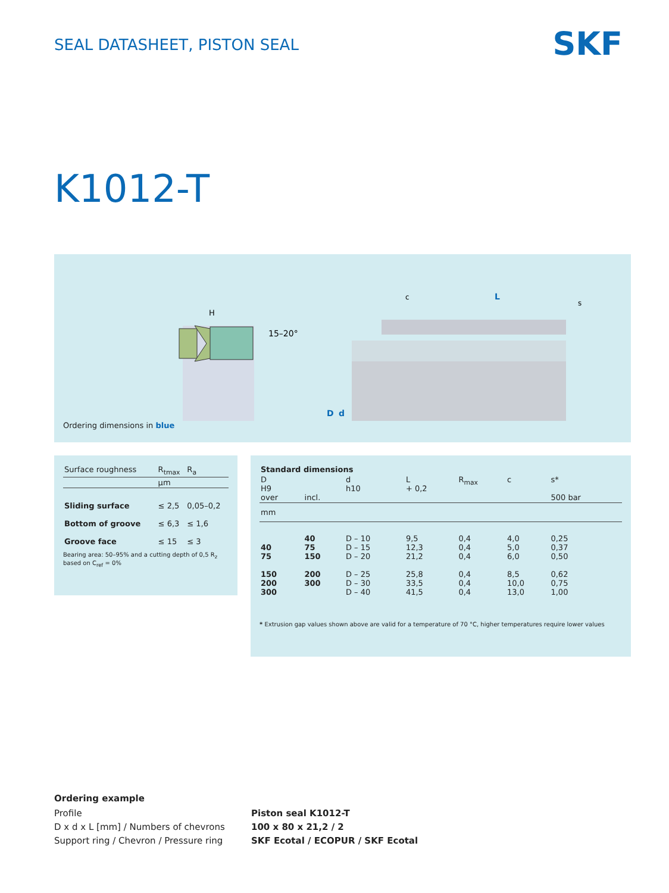SEAL DATASHEET, PISTON SEAL SKF
K1012-T
H
15–20°
D
d
c
L
s
Ordering dimensions in blue
| Surface roughness | R<sub>tmax</sub> | R<sub>a</sub> |
| | µm | |
| Sliding surface | ≤ 2,5 | 0,05–0,2 |
| Bottom of groove | ≤ 6,3 | ≤ 1,6 |
| Groove face | ≤ 15 | ≤ 3 |
Bearing area: 50–95% and a cutting depth of 0,5 R<sub>z</sub> based on C<sub>ref</sub> = 0%
| Standard dimensions | | | | | | |
| --- | --- | --- | --- | --- | --- | --- |
| D H9 over | incl. | d h10 | L + 0,2 | R<sub>max</sub> | c | s* 500 bar |
| mm | | | | | | |
| 40 75 | 40 75 150 | D – 10 D – 15 D – 20 | 9,5 12,3 21,2 | 0,4 0,4 0,4 | 4,0 5,0 6,0 | 0,25 0,37 0,50 |
| 150 200 300 | 200 300 | D – 25 D – 30 D – 40 | 25,8 33,5 41,5 | 0,4 0,4 0,4 | 8,5 10,0 13,0 | 0,62 0,75 1,00 |
* Extrusion gap values shown above are valid for a temperature of 70 °C, higher temperatures require lower values
Ordering example
Profile
D x d x L [mm] / Numbers of chevrons
Support ring / Chevron / Pressure ring
Piston seal K1012-T
100 x 80 x 21,2 / 2
SKF Ecotal / ECOPUR / SKF Ecotal